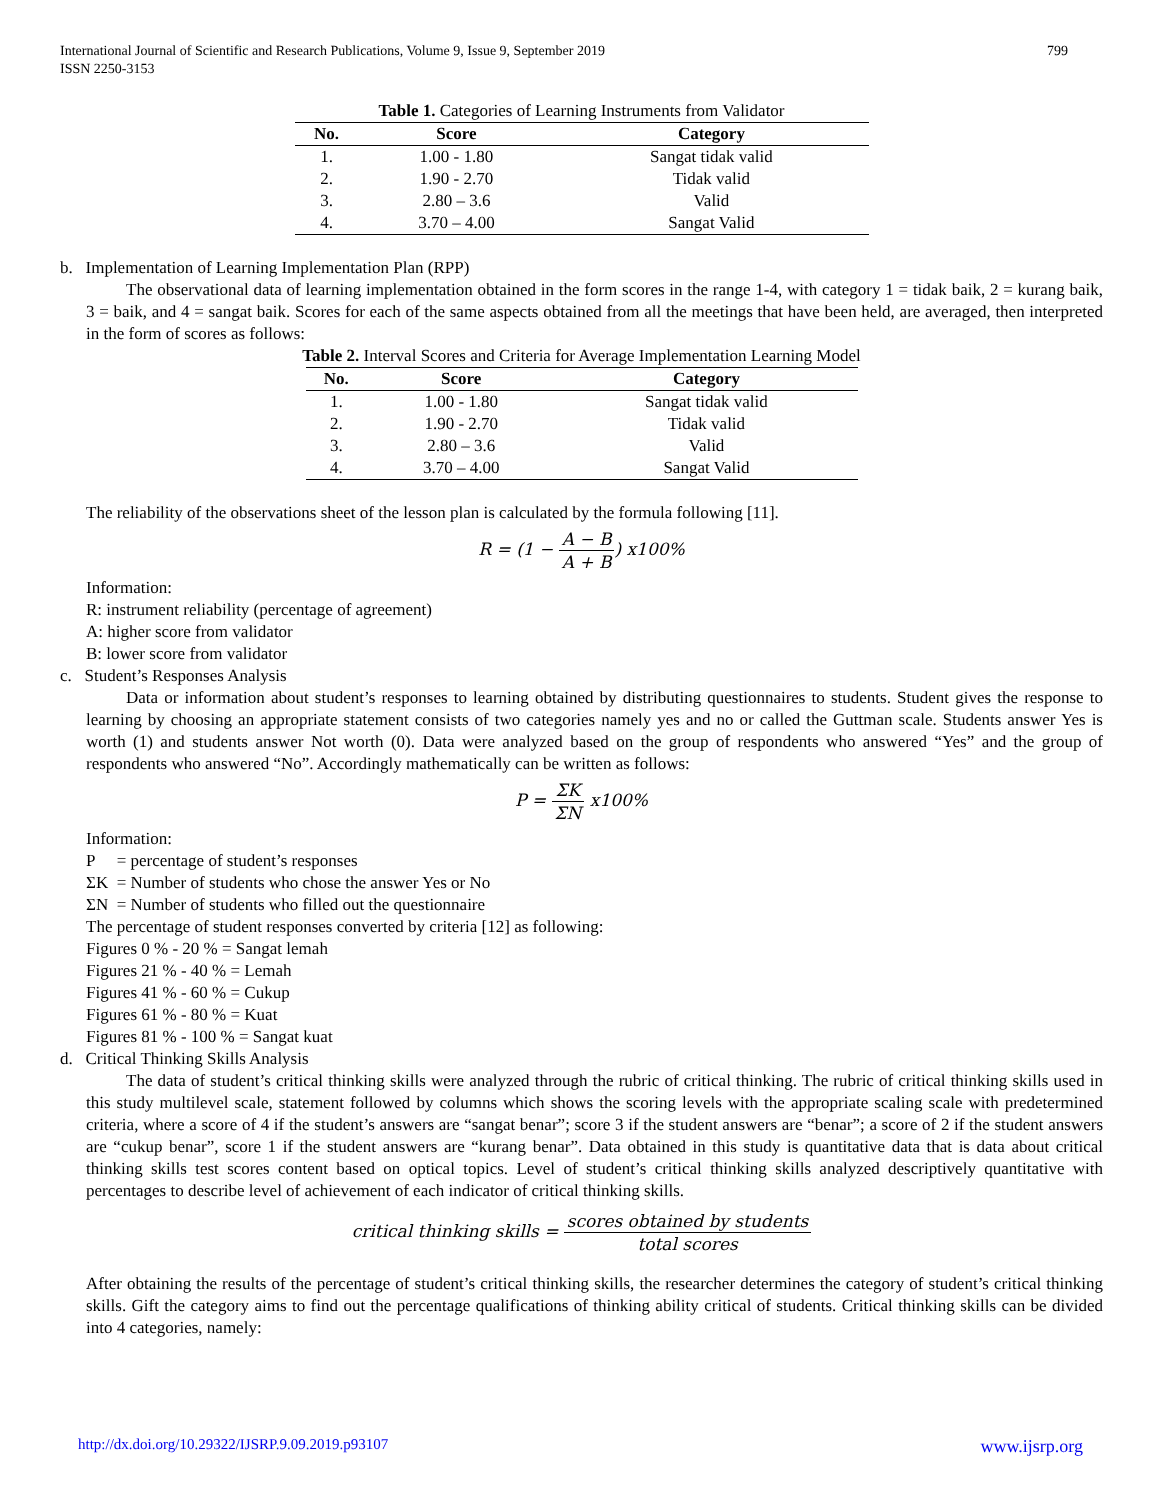799 International Journal of Scientific and Research Publications, Volume 9, Issue 9, September 2019
ISSN 2250-3153
Table 1. Categories of Learning Instruments from Validator
| No. | Score | Category |
| --- | --- | --- |
| 1. | 1.00 - 1.80 | Sangat tidak valid |
| 2. | 1.90 - 2.70 | Tidak valid |
| 3. | 2.80 – 3.6 | Valid |
| 4. | 3.70 – 4.00 | Sangat Valid |
b. Implementation of Learning Implementation Plan (RPP)
The observational data of learning implementation obtained in the form scores in the range 1-4, with category 1 = tidak baik, 2 = kurang baik, 3 = baik, and 4 = sangat baik. Scores for each of the same aspects obtained from all the meetings that have been held, are averaged, then interpreted in the form of scores as follows:
Table 2. Interval Scores and Criteria for Average Implementation Learning Model
| No. | Score | Category |
| --- | --- | --- |
| 1. | 1.00 - 1.80 | Sangat tidak valid |
| 2. | 1.90 - 2.70 | Tidak valid |
| 3. | 2.80 – 3.6 | Valid |
| 4. | 3.70 – 4.00 | Sangat Valid |
The reliability of the observations sheet of the lesson plan is calculated by the formula following [11].
R = (1 − A − B A + B) x100%
Information:
R: instrument reliability (percentage of agreement)
A: higher score from validator
B: lower score from validator
c. Student’s Responses Analysis
Data or information about student’s responses to learning obtained by distributing questionnaires to students. Student gives the response to learning by choosing an appropriate statement consists of two categories namely yes and no or called the Guttman scale. Students answer Yes is worth (1) and students answer Not worth (0). Data were analyzed based on the group of respondents who answered “Yes” and the group of respondents who answered “No”. Accordingly mathematically can be written as follows:
P = ΣK ΣN x100%
Information:
P = percentage of student’s responses
ΣK = Number of students who chose the answer Yes or No
ΣN = Number of students who filled out the questionnaire
The percentage of student responses converted by criteria [12] as following:
Figures 0 % - 20 % = Sangat lemah
Figures 21 % - 40 % = Lemah
Figures 41 % - 60 % = Cukup
Figures 61 % - 80 % = Kuat
Figures 81 % - 100 % = Sangat kuat
d. Critical Thinking Skills Analysis
The data of student’s critical thinking skills were analyzed through the rubric of critical thinking. The rubric of critical thinking skills used in this study multilevel scale, statement followed by columns which shows the scoring levels with the appropriate scaling scale with predetermined criteria, where a score of 4 if the student’s answers are “sangat benar”; score 3 if the student answers are “benar”; a score of 2 if the student answers are “cukup benar”, score 1 if the student answers are “kurang benar”. Data obtained in this study is quantitative data that is data about critical thinking skills test scores content based on optical topics. Level of student’s critical thinking skills analyzed descriptively quantitative with percentages to describe level of achievement of each indicator of critical thinking skills.
critical thinking skills = scores obtained by students total scores
After obtaining the results of the percentage of student’s critical thinking skills, the researcher determines the category of student’s critical thinking skills. Gift the category aims to find out the percentage qualifications of thinking ability critical of students. Critical thinking skills can be divided into 4 categories, namely:
www.ijsrp.org http://dx.doi.org/10.29322/IJSRP.9.09.2019.p93107